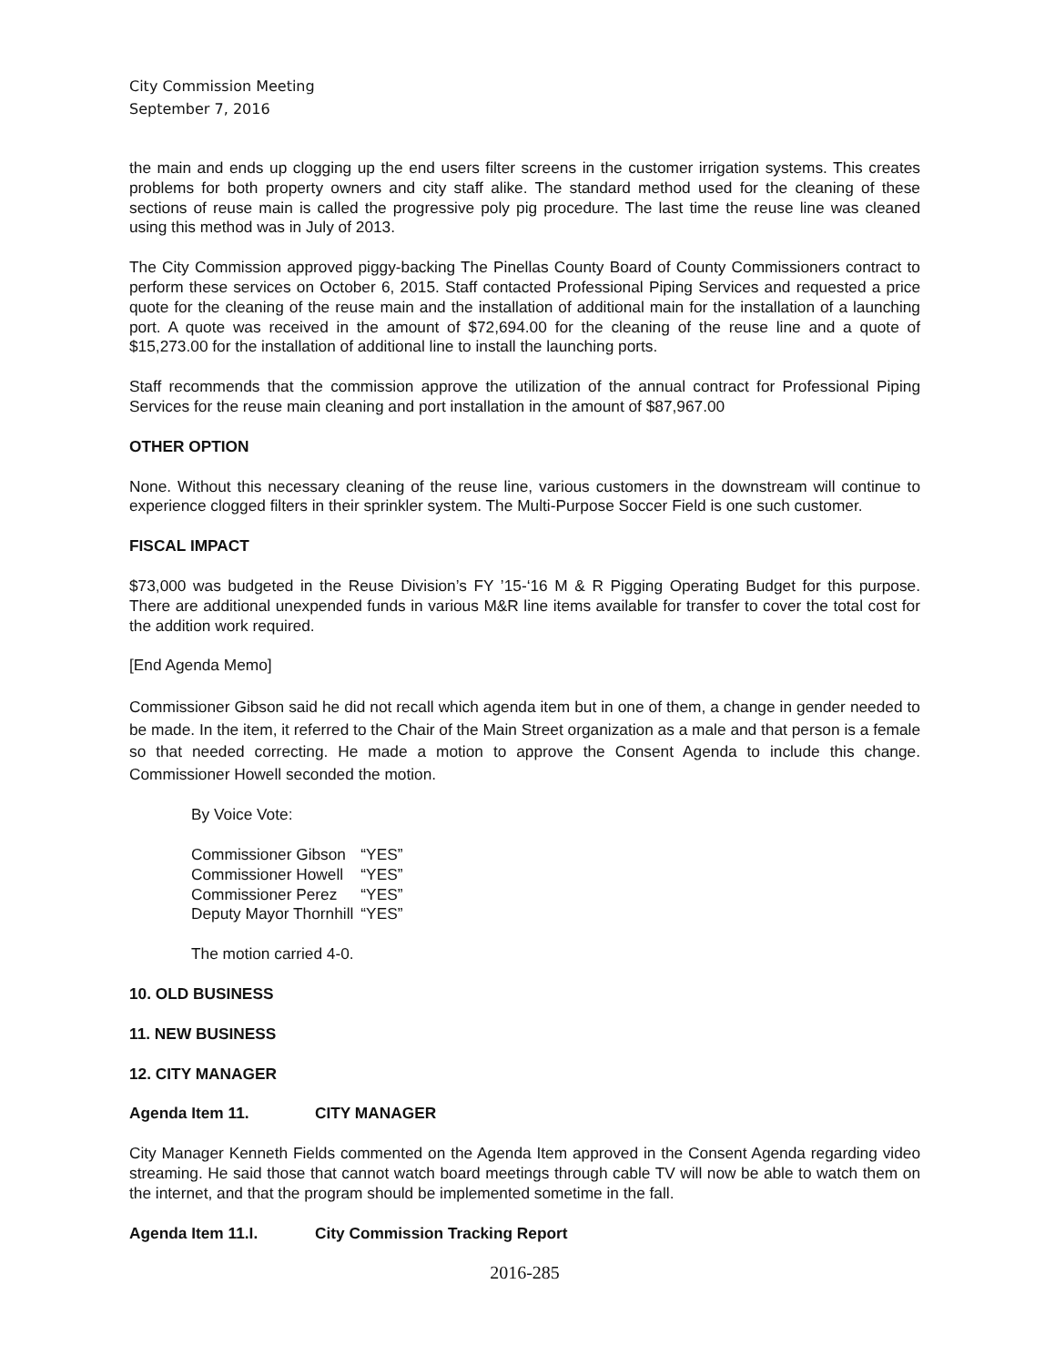City Commission Meeting
September 7, 2016
the main and ends up clogging up the end users filter screens in the customer irrigation systems. This creates problems for both property owners and city staff alike. The standard method used for the cleaning of these sections of reuse main is called the progressive poly pig procedure. The last time the reuse line was cleaned using this method was in July of 2013.
The City Commission approved piggy-backing The Pinellas County Board of County Commissioners contract to perform these services on October 6, 2015. Staff contacted Professional Piping Services and requested a price quote for the cleaning of the reuse main and the installation of additional main for the installation of a launching port. A quote was received in the amount of $72,694.00 for the cleaning of the reuse line and a quote of $15,273.00 for the installation of additional line to install the launching ports.
Staff recommends that the commission approve the utilization of the annual contract for Professional Piping Services for the reuse main cleaning and port installation in the amount of $87,967.00
OTHER OPTION
None. Without this necessary cleaning of the reuse line, various customers in the downstream will continue to experience clogged filters in their sprinkler system. The Multi-Purpose Soccer Field is one such customer.
FISCAL IMPACT
$73,000 was budgeted in the Reuse Division’s FY ’15-‘16 M & R Pigging Operating Budget for this purpose. There are additional unexpended funds in various M&R line items available for transfer to cover the total cost for the addition work required.
[End Agenda Memo]
Commissioner Gibson said he did not recall which agenda item but in one of them, a change in gender needed to be made. In the item, it referred to the Chair of the Main Street organization as a male and that person is a female so that needed correcting. He made a motion to approve the Consent Agenda to include this change. Commissioner Howell seconded the motion.
By Voice Vote:
| Commissioner Gibson | “YES” |
| Commissioner Howell | “YES” |
| Commissioner Perez | “YES” |
| Deputy Mayor Thornhill | “YES” |
The motion carried 4-0.
10. OLD BUSINESS
11. NEW BUSINESS
12. CITY MANAGER
Agenda Item 11. CITY MANAGER
City Manager Kenneth Fields commented on the Agenda Item approved in the Consent Agenda regarding video streaming. He said those that cannot watch board meetings through cable TV will now be able to watch them on the internet, and that the program should be implemented sometime in the fall.
Agenda Item 11.I. City Commission Tracking Report
2016-285